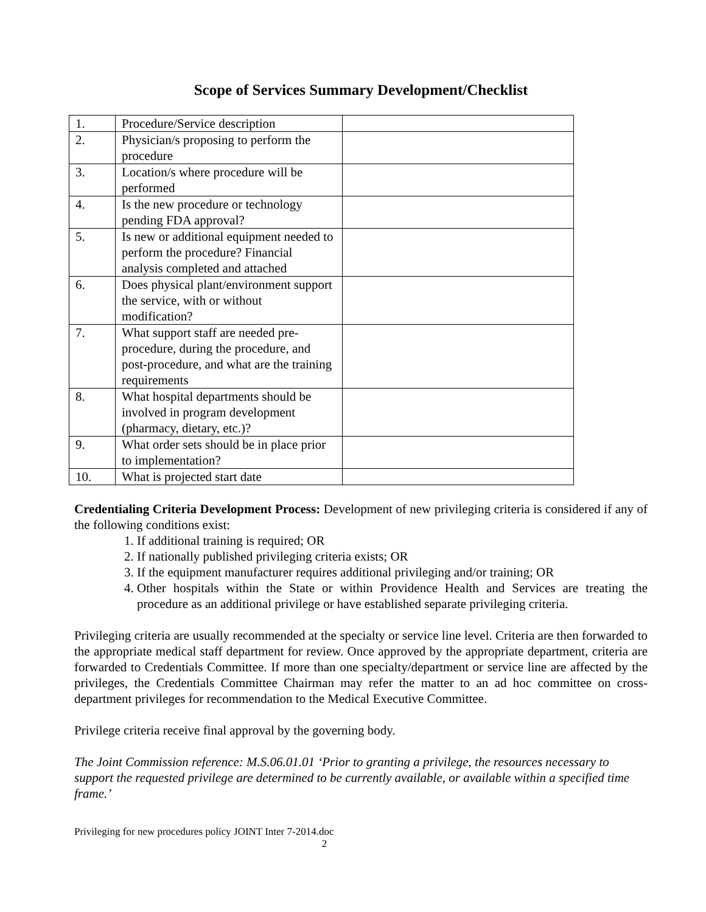Scope of Services Summary Development/Checklist
| 1. | Procedure/Service description | |
| 2. | Physician/s proposing to perform the procedure | |
| 3. | Location/s where procedure will be performed | |
| 4. | Is the new procedure or technology pending FDA approval? | |
| 5. | Is new or additional equipment needed to perform the procedure? Financial analysis completed and attached | |
| 6. | Does physical plant/environment support the service, with or without modification? | |
| 7. | What support staff are needed pre-procedure, during the procedure, and post-procedure, and what are the training requirements | |
| 8. | What hospital departments should be involved in program development (pharmacy, dietary, etc.)? | |
| 9. | What order sets should be in place prior to implementation? | |
| 10. | What is projected start date | |
Credentialing Criteria Development Process: Development of new privileging criteria is considered if any of the following conditions exist:
1. If additional training is required; OR
2. If nationally published privileging criteria exists; OR
3. If the equipment manufacturer requires additional privileging and/or training; OR
4. Other hospitals within the State or within Providence Health and Services are treating the procedure as an additional privilege or have established separate privileging criteria.
Privileging criteria are usually recommended at the specialty or service line level. Criteria are then forwarded to the appropriate medical staff department for review. Once approved by the appropriate department, criteria are forwarded to Credentials Committee. If more than one specialty/department or service line are affected by the privileges, the Credentials Committee Chairman may refer the matter to an ad hoc committee on cross-department privileges for recommendation to the Medical Executive Committee.
Privilege criteria receive final approval by the governing body.
The Joint Commission reference: M.S.06.01.01 ‘Prior to granting a privilege, the resources necessary to support the requested privilege are determined to be currently available, or available within a specified time frame.’
Privileging for new procedures policy JOINT Inter 7-2014.doc
2